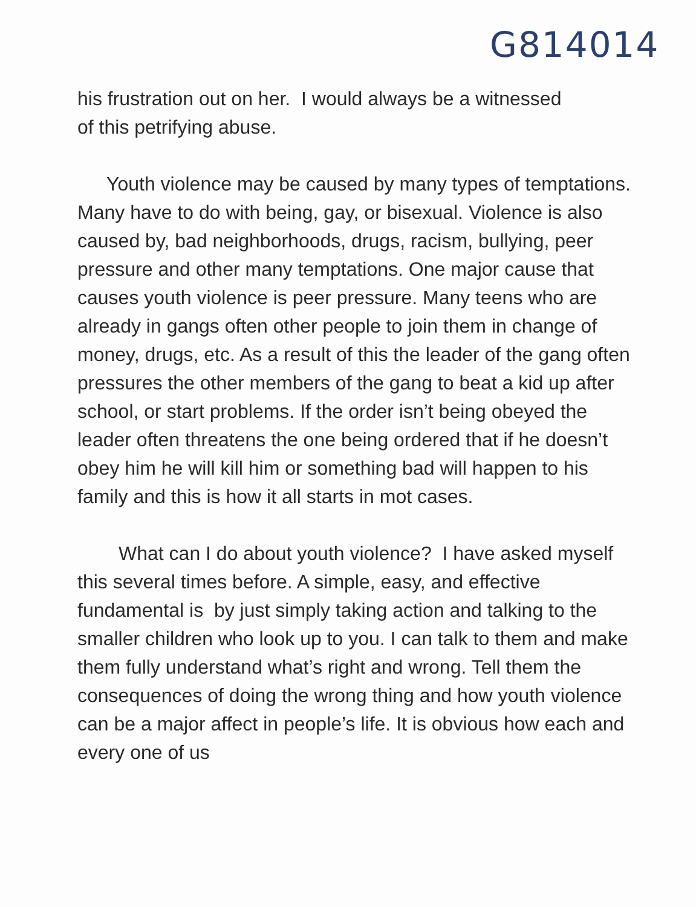G814014
his frustration out on her. I would always be a witnessed
of this petrifying abuse.
Youth violence may be caused by many types of temptations. Many have to do with being, gay, or bisexual. Violence is also caused by, bad neighborhoods, drugs, racism, bullying, peer pressure and other many temptations. One major cause that causes youth violence is peer pressure. Many teens who are already in gangs often other people to join them in change of money, drugs, etc. As a result of this the leader of the gang often pressures the other members of the gang to beat a kid up after school, or start problems. If the order isn’t being obeyed the leader often threatens the one being ordered that if he doesn’t obey him he will kill him or something bad will happen to his family and this is how it all starts in mot cases.
What can I do about youth violence? I have asked myself this several times before. A simple, easy, and effective fundamental is by just simply taking action and talking to the smaller children who look up to you. I can talk to them and make them fully understand what’s right and wrong. Tell them the consequences of doing the wrong thing and how youth violence can be a major affect in people’s life. It is obvious how each and every one of us